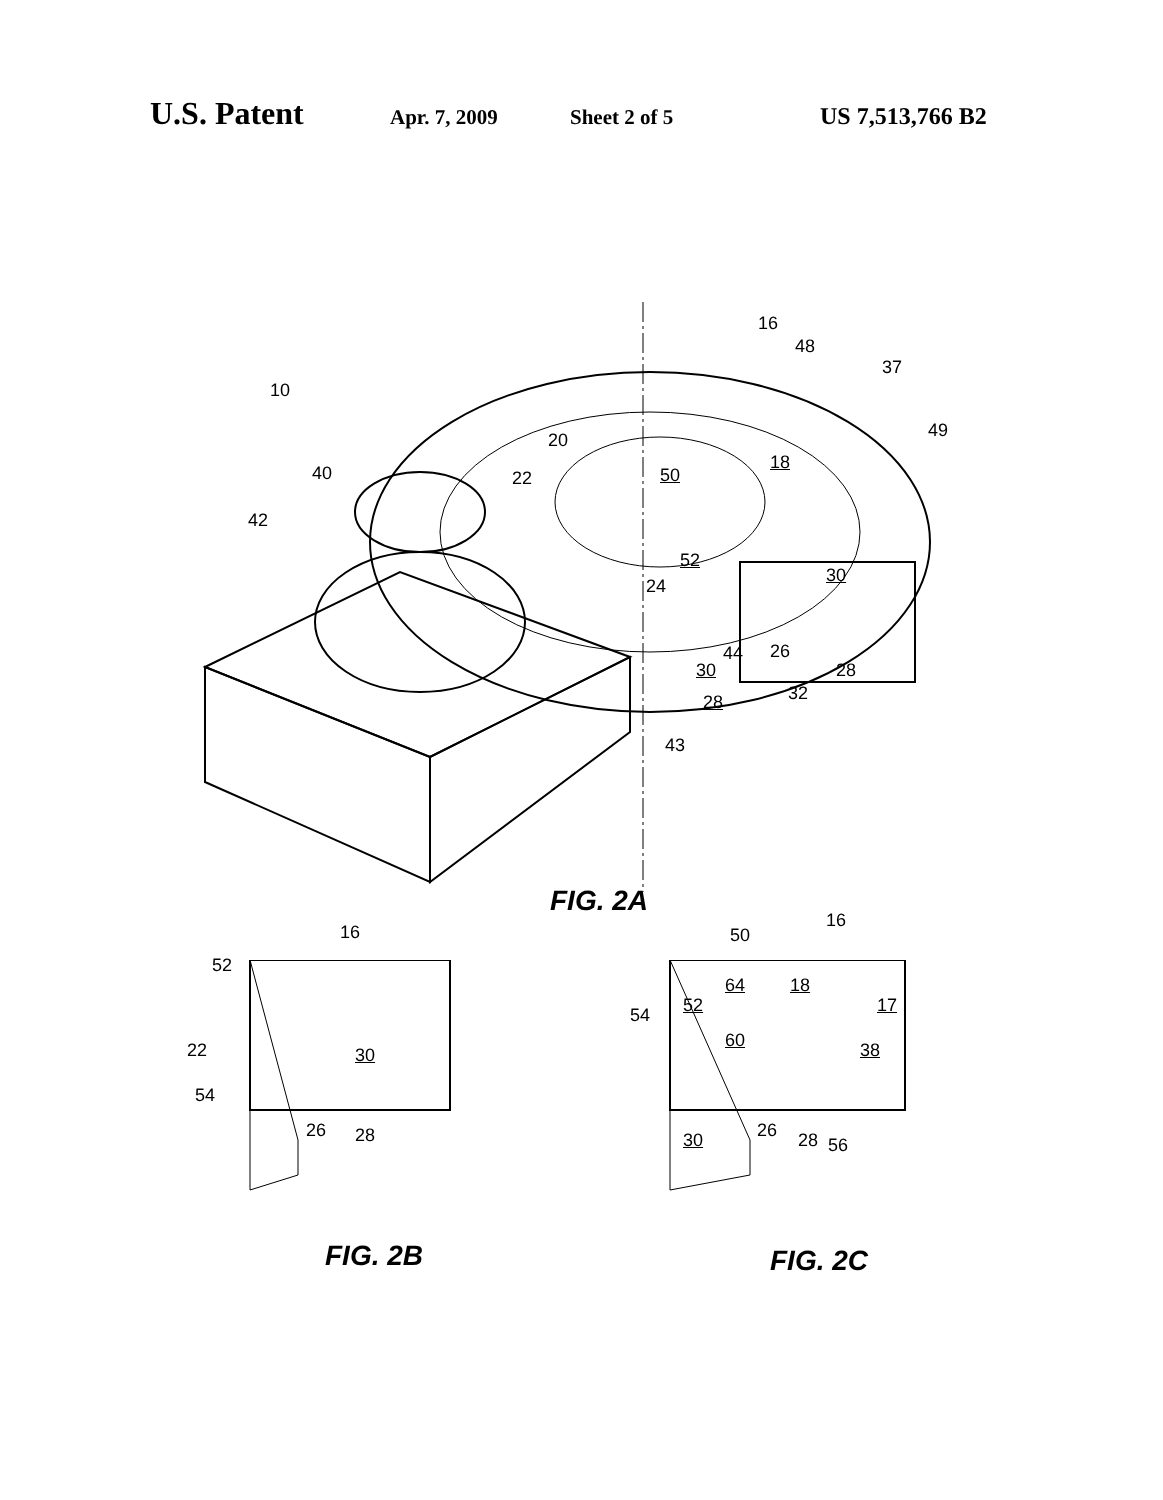U.S. Patent Apr. 7, 2009 Sheet 2 of 5 US 7,513,766 B2
FIG. 2A
10
16
48
37
49
40
42
20
22 50
18
52
30
24
44 26
30 28
28 32
43
16
52
22 30
54
26 28
16
50
54 52
64 18
17
60 38
30 26 28 56
FIG. 2B FIG. 2C